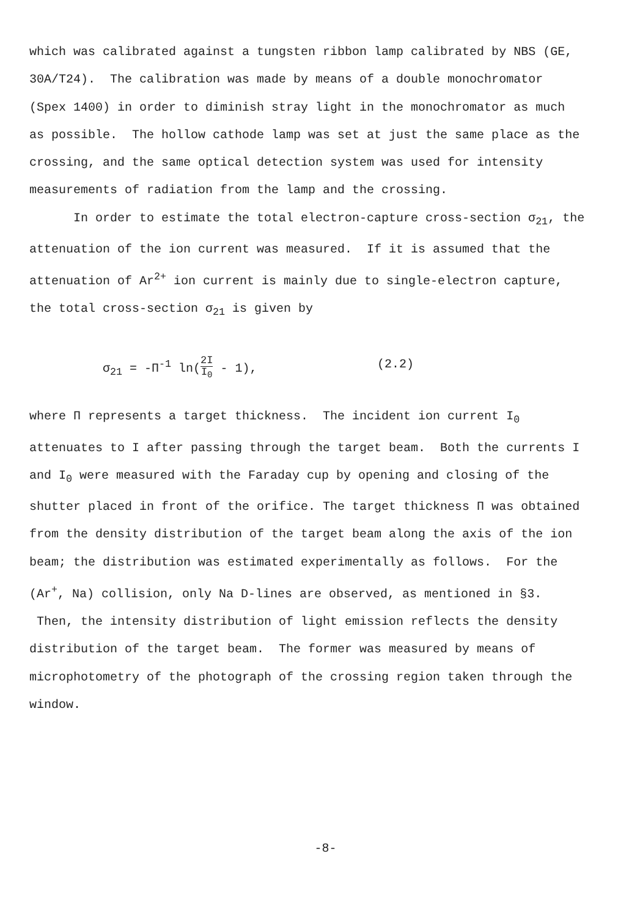which was calibrated against a tungsten ribbon lamp calibrated by NBS (GE, 30A/T24). The calibration was made by means of a double monochromator (Spex 1400) in order to diminish stray light in the monochromator as much as possible. The hollow cathode lamp was set at just the same place as the crossing, and the same optical detection system was used for intensity measurements of radiation from the lamp and the crossing.
In order to estimate the total electron-capture cross-section σ<sub>21</sub>, the attenuation of the ion current was measured. If it is assumed that the attenuation of Ar<sup>2+</sup> ion current is mainly due to single-electron capture, the total cross-section σ<sub>21</sub> is given by
σ<sub>21</sub> = -Π<sup>-1</sup> ln(2I I<sub>0</sub> - 1), (2.2)
where Π represents a target thickness. The incident ion current I<sub>0</sub> attenuates to I after passing through the target beam. Both the currents I and I<sub>0</sub> were measured with the Faraday cup by opening and closing of the shutter placed in front of the orifice. The target thickness Π was obtained from the density distribution of the target beam along the axis of the ion beam; the distribution was estimated experimentally as follows. For the (Ar<sup>+</sup>, Na) collision, only Na D-lines are observed, as mentioned in §3. Then, the intensity distribution of light emission reflects the density distribution of the target beam. The former was measured by means of microphotometry of the photograph of the crossing region taken through the window.
-8-